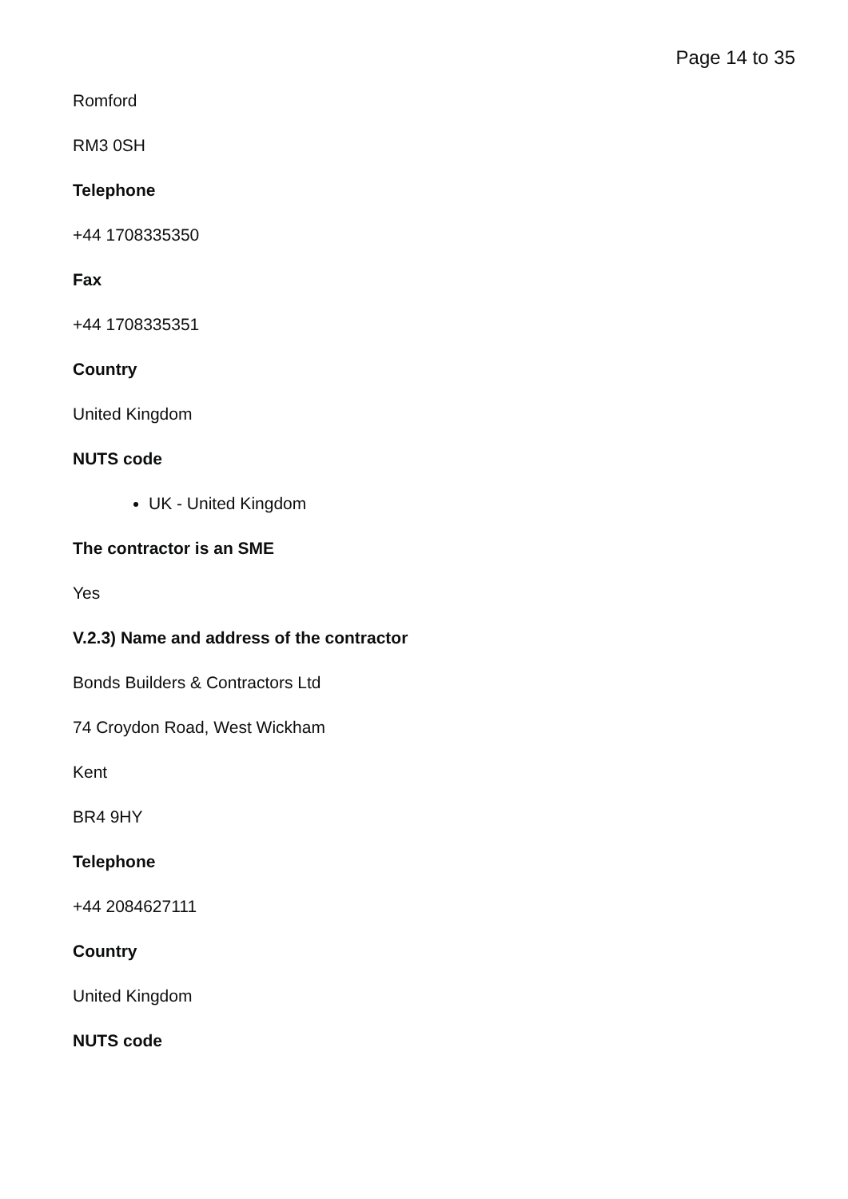Page 14 to 35
Romford
RM3 0SH
Telephone
+44 1708335350
Fax
+44 1708335351
Country
United Kingdom
NUTS code
UK - United Kingdom
The contractor is an SME
Yes
V.2.3) Name and address of the contractor
Bonds Builders & Contractors Ltd
74 Croydon Road, West Wickham
Kent
BR4 9HY
Telephone
+44 2084627111
Country
United Kingdom
NUTS code